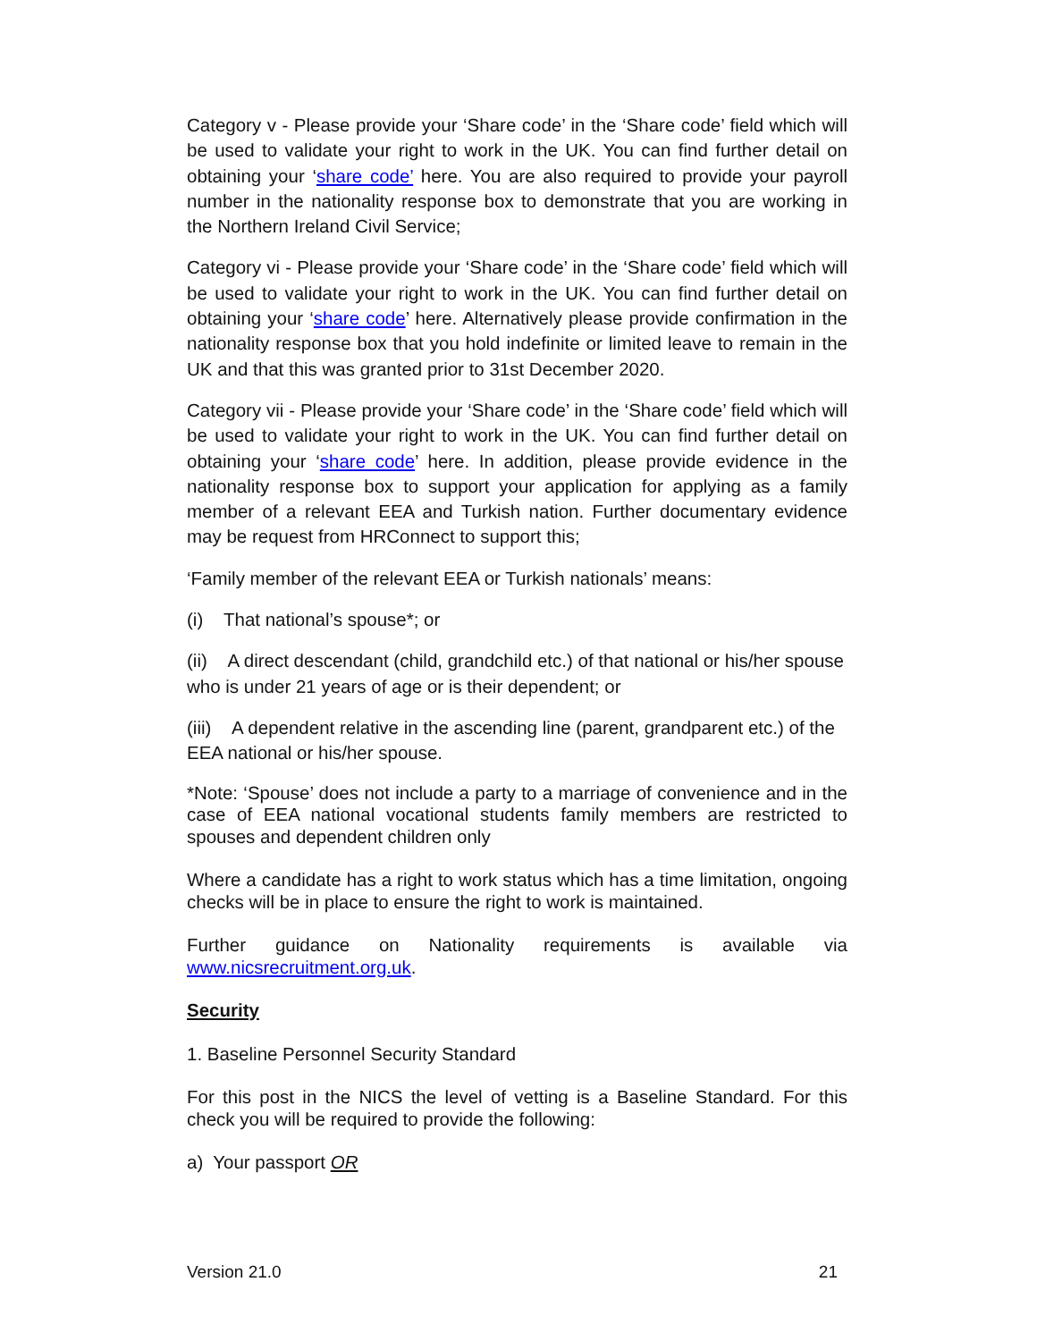Category v - Please provide your ‘Share code’ in the ‘Share code’ field which will be used to validate your right to work in the UK. You can find further detail on obtaining your ‘share code’ here. You are also required to provide your payroll number in the nationality response box to demonstrate that you are working in the Northern Ireland Civil Service;
Category vi - Please provide your ‘Share code’ in the ‘Share code’ field which will be used to validate your right to work in the UK. You can find further detail on obtaining your ‘share code’ here. Alternatively please provide confirmation in the nationality response box that you hold indefinite or limited leave to remain in the UK and that this was granted prior to 31st December 2020.
Category vii - Please provide your ‘Share code’ in the ‘Share code’ field which will be used to validate your right to work in the UK. You can find further detail on obtaining your ‘share code’ here. In addition, please provide evidence in the nationality response box to support your application for applying as a family member of a relevant EEA and Turkish nation. Further documentary evidence may be request from HRConnect to support this;
‘Family member of the relevant EEA or Turkish nationals’ means:
(i) That national’s spouse*; or
(ii) A direct descendant (child, grandchild etc.) of that national or his/her spouse who is under 21 years of age or is their dependent; or
(iii) A dependent relative in the ascending line (parent, grandparent etc.) of the EEA national or his/her spouse.
*Note: ‘Spouse’ does not include a party to a marriage of convenience and in the case of EEA national vocational students family members are restricted to spouses and dependent children only
Where a candidate has a right to work status which has a time limitation, ongoing checks will be in place to ensure the right to work is maintained.
Further guidance on Nationality requirements is available via www.nicsrecruitment.org.uk.
Security
1. Baseline Personnel Security Standard
For this post in the NICS the level of vetting is a Baseline Standard. For this check you will be required to provide the following:
a) Your passport OR
Version 21.0 21